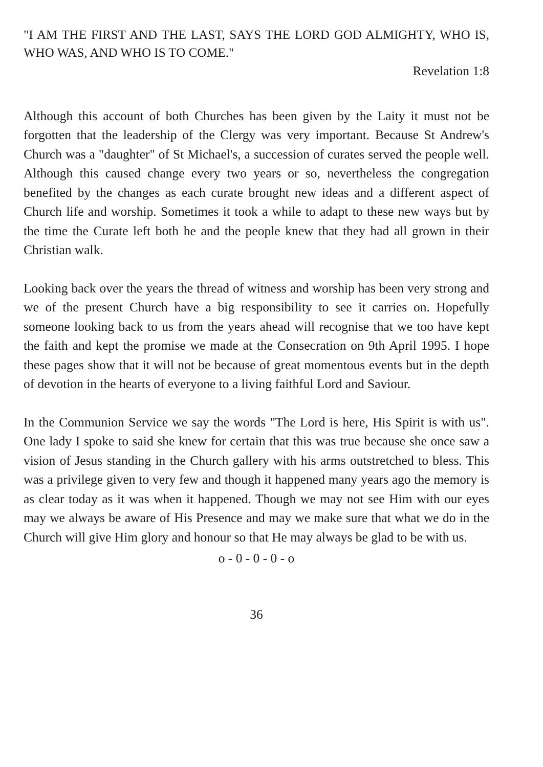"I AM THE FIRST AND THE LAST, SAYS THE LORD GOD ALMIGHTY, WHO IS, WHO WAS, AND WHO IS TO COME."
Revelation 1:8
Although this account of both Churches has been given by the Laity it must not be forgotten that the leadership of the Clergy was very important. Because St Andrew's Church was a "daughter" of St Michael's, a succession of curates served the people well. Although this caused change every two years or so, nevertheless the congregation benefited by the changes as each curate brought new ideas and a different aspect of Church life and worship. Sometimes it took a while to adapt to these new ways but by the time the Curate left both he and the people knew that they had all grown in their Christian walk.
Looking back over the years the thread of witness and worship has been very strong and we of the present Church have a big responsibility to see it carries on. Hopefully someone looking back to us from the years ahead will recognise that we too have kept the faith and kept the promise we made at the Consecration on 9th April 1995. I hope these pages show that it will not be because of great momentous events but in the depth of devotion in the hearts of everyone to a living faithful Lord and Saviour.
In the Communion Service we say the words "The Lord is here, His Spirit is with us". One lady I spoke to said she knew for certain that this was true because she once saw a vision of Jesus standing in the Church gallery with his arms outstretched to bless. This was a privilege given to very few and though it happened many years ago the memory is as clear today as it was when it happened. Though we may not see Him with our eyes may we always be aware of His Presence and may we make sure that what we do in the Church will give Him glory and honour so that He may always be glad to be with us.
o - 0 - 0 - 0 - o
36